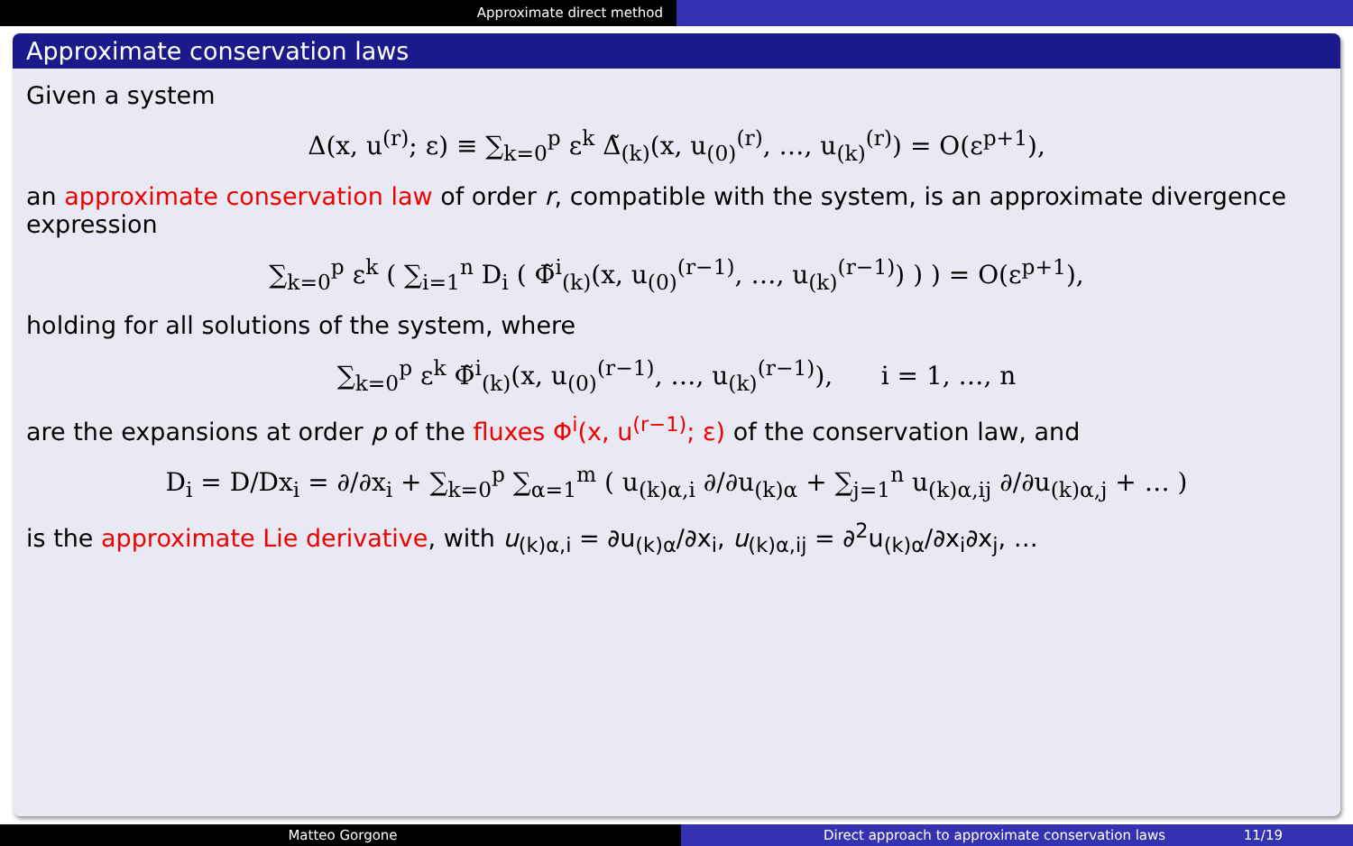Approximate direct method
Approximate conservation laws
Given a system
Δ(x, u<sup>(r)</sup>; ε) ≡ ∑<sub>k=0</sub><sup>p</sup> ε<sup>k</sup> Δ̃<sub>(k)</sub>(x, u<sub>(0)</sub><sup>(r)</sup>, …, u<sub>(k)</sub><sup>(r)</sup>) = O(ε<sup>p+1</sup>),
an approximate conservation law of order r, compatible with the system, is an approximate divergence expression
∑<sub>k=0</sub><sup>p</sup> ε<sup>k</sup> ( ∑<sub>i=1</sub><sup>n</sup> D<sub>i</sub> ( Φ̃<sup>i</sup><sub>(k)</sub>(x, u<sub>(0)</sub><sup>(r−1)</sup>, …, u<sub>(k)</sub><sup>(r−1)</sup>) ) ) = O(ε<sup>p+1</sup>),
holding for all solutions of the system, where
∑<sub>k=0</sub><sup>p</sup> ε<sup>k</sup> Φ̃<sup>i</sup><sub>(k)</sub>(x, u<sub>(0)</sub><sup>(r−1)</sup>, …, u<sub>(k)</sub><sup>(r−1)</sup>), i = 1, …, n
are the expansions at order p of the fluxes Φ<sup>i</sup>(x, u<sup>(r−1)</sup>; ε) of the conservation law, and
D<sub>i</sub> = D/Dx<sub>i</sub> = ∂/∂x<sub>i</sub> + ∑<sub>k=0</sub><sup>p</sup> ∑<sub>α=1</sub><sup>m</sup> ( u<sub>(k)α,i</sub> ∂/∂u<sub>(k)α</sub> + ∑<sub>j=1</sub><sup>n</sup> u<sub>(k)α,ij</sub> ∂/∂u<sub>(k)α,j</sub> + … )
is the approximate Lie derivative, with u<sub>(k)α,i</sub> = ∂u<sub>(k)α</sub>/∂x<sub>i</sub>, u<sub>(k)α,ij</sub> = ∂<sup>2</sup>u<sub>(k)α</sub>/∂x<sub>i</sub>∂x<sub>j</sub>, …
Matteo Gorgone Direct approach to approximate conservation laws 11/19